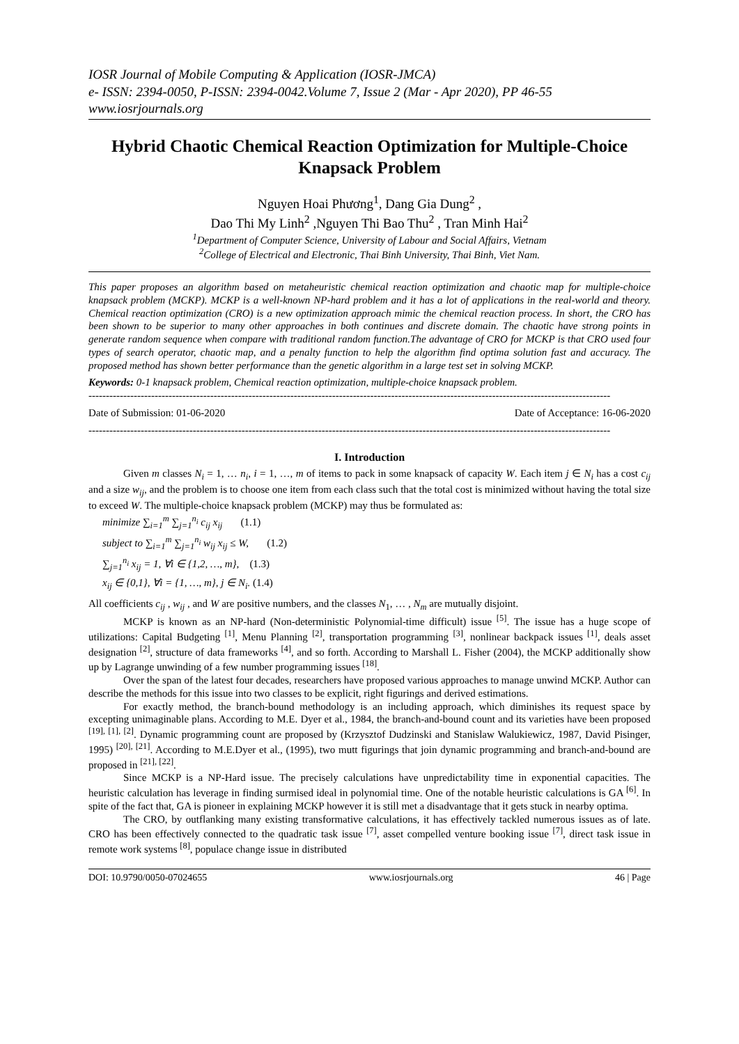IOSR Journal of Mobile Computing & Application (IOSR-JMCA)
e- ISSN: 2394-0050, P-ISSN: 2394-0042.Volume 7, Issue 2 (Mar - Apr 2020), PP 46-55
www.iosrjournals.org
Hybrid Chaotic Chemical Reaction Optimization for Multiple-Choice Knapsack Problem
Nguyen Hoai Phương<sup>1</sup>, Dang Gia Dung<sup>2</sup> ,
Dao Thi My Linh<sup>2</sup> ,Nguyen Thi Bao Thu<sup>2</sup> , Tran Minh Hai<sup>2</sup>
<sup>1</sup> Department of Computer Science, University of Labour and Social Affairs, Vietnam
<sup>2</sup> College of Electrical and Electronic, Thai Binh University, Thai Binh, Viet Nam.
This paper proposes an algorithm based on metaheuristic chemical reaction optimization and chaotic map for multiple-choice knapsack problem (MCKP). MCKP is a well-known NP-hard problem and it has a lot of applications in the real-world and theory. Chemical reaction optimization (CRO) is a new optimization approach mimic the chemical reaction process. In short, the CRO has been shown to be superior to many other approaches in both continues and discrete domain. The chaotic have strong points in generate random sequence when compare with traditional random function.The advantage of CRO for MCKP is that CRO used four types of search operator, chaotic map, and a penalty function to help the algorithm find optima solution fast and accuracy. The proposed method has shown better performance than the genetic algorithm in a large test set in solving MCKP.
Keywords: 0-1 knapsack problem, Chemical reaction optimization, multiple-choice knapsack problem.
------------------------------------------------------------------------------------------------------------------------------------------------------
Date of Submission: 01-06-2020 Date of Acceptance: 16-06-2020
------------------------------------------------------------------------------------------------------------------------------------------------------
I. Introduction
Given m classes N<sub>i</sub> = 1, … n<sub>i</sub>, i = 1, …, m of items to pack in some knapsack of capacity W. Each item j ∈ N<sub>i</sub> has a cost c<sub>ij</sub> and a size w<sub>ij</sub>, and the problem is to choose one item from each class such that the total cost is minimized without having the total size to exceed W. The multiple-choice knapsack problem (MCKP) may thus be formulated as:
minimize ∑<sub>i=1</sub><sup>m</sup> ∑<sub>j=1</sub><sup>n<sub>i</sub></sup> c<sub>ij</sub> x<sub>ij</sub> (1.1)
subject to ∑<sub>i=1</sub><sup>m</sup> ∑<sub>j=1</sub><sup>n<sub>i</sub></sup> w<sub>ij</sub> x<sub>ij</sub> ≤ W, (1.2)
∑<sub>j=1</sub><sup>n<sub>i</sub></sup> x<sub>ij</sub> = 1, ∀i ∈ {1,2, …, m}, (1.3)
x<sub>ij</sub> ∈ {0,1}, ∀i = {1, …, m}, j ∈ N<sub>i</sub>. (1.4)
All coefficients c<sub>ij</sub> , w<sub>ij</sub> , and W are positive numbers, and the classes N<sub>1</sub>, … , N<sub>m</sub> are mutually disjoint.
MCKP is known as an NP-hard (Non-deterministic Polynomial-time difficult) issue <sup>[5]</sup>. The issue has a huge scope of utilizations: Capital Budgeting <sup>[1]</sup>, Menu Planning <sup>[2]</sup>, transportation programming <sup>[3]</sup>, nonlinear backpack issues <sup>[1]</sup>, deals asset designation <sup>[2]</sup>, structure of data frameworks <sup>[4]</sup>, and so forth. According to Marshall L. Fisher (2004), the MCKP additionally show up by Lagrange unwinding of a few number programming issues <sup>[18]</sup>.
Over the span of the latest four decades, researchers have proposed various approaches to manage unwind MCKP. Author can describe the methods for this issue into two classes to be explicit, right figurings and derived estimations.
For exactly method, the branch-bound methodology is an including approach, which diminishes its request space by excepting unimaginable plans. According to M.E. Dyer et al., 1984, the branch-and-bound count and its varieties have been proposed <sup>[19], [1], [2]</sup>. Dynamic programming count are proposed by (Krzysztof Dudzinski and Stanislaw Walukiewicz, 1987, David Pisinger, 1995) <sup>[20], [21]</sup>. According to M.E.Dyer et al., (1995), two mutt figurings that join dynamic programming and branch-and-bound are proposed in <sup>[21], [22]</sup>.
Since MCKP is a NP-Hard issue. The precisely calculations have unpredictability time in exponential capacities. The heuristic calculation has leverage in finding surmised ideal in polynomial time. One of the notable heuristic calculations is GA <sup>[6]</sup>. In spite of the fact that, GA is pioneer in explaining MCKP however it is still met a disadvantage that it gets stuck in nearby optima.
The CRO, by outflanking many existing transformative calculations, it has effectively tackled numerous issues as of late. CRO has been effectively connected to the quadratic task issue <sup>[7]</sup>, asset compelled venture booking issue <sup>[7]</sup>, direct task issue in remote work systems <sup>[8]</sup>, populace change issue in distributed
DOI: 10.9790/0050-07024655 www.iosrjournals.org 46 | Page